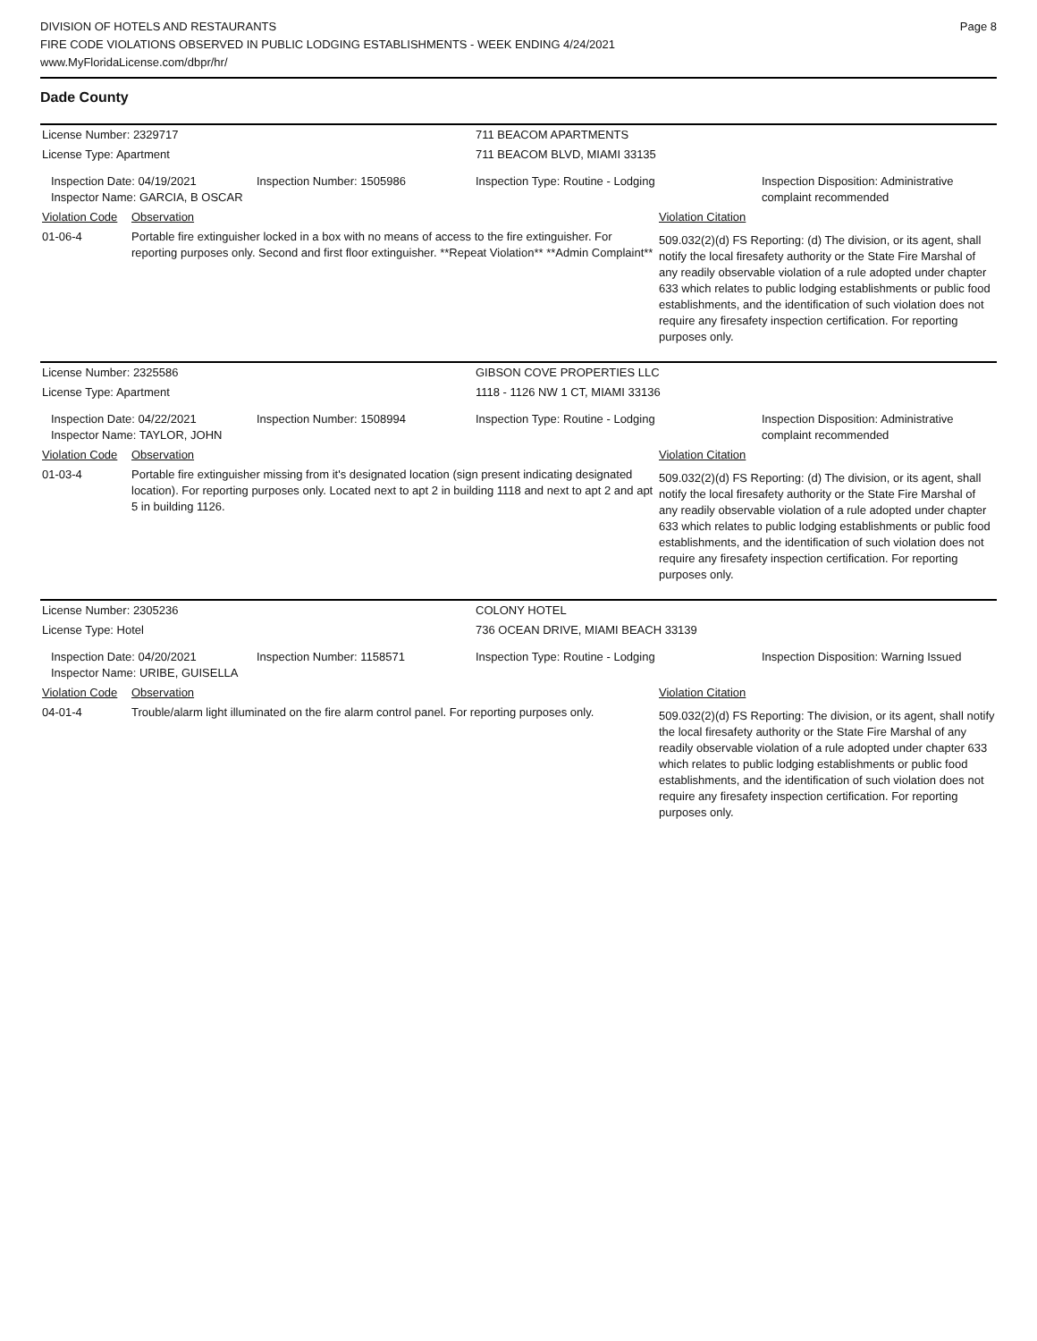DIVISION OF HOTELS AND RESTAURANTS
FIRE CODE VIOLATIONS OBSERVED IN PUBLIC LODGING ESTABLISHMENTS - WEEK ENDING 4/24/2021
www.MyFloridaLicense.com/dbpr/hr/
Page 8
Dade County
| License Number: 2329717 | | | 711 BEACOM APARTMENTS | | |
| License Type: Apartment | | | 711 BEACOM BLVD, MIAMI 33135 | | |
| Inspection Date: 04/19/2021 Inspector Name: GARCIA, B OSCAR | | Inspection Number: 1505986 | Inspection Type: Routine - Lodging | | Inspection Disposition: Administrative complaint recommended |
| Violation Code | Observation | | | Violation Citation | |
| 01-06-4 | Portable fire extinguisher locked in a box with no means of access to the fire extinguisher. For reporting purposes only. Second and first floor extinguisher. **Repeat Violation** **Admin Complaint** | | | 509.032(2)(d) FS Reporting: (d) The division, or its agent, shall notify the local firesafety authority or the State Fire Marshal of any readily observable violation of a rule adopted under chapter 633 which relates to public lodging establishments or public food establishments, and the identification of such violation does not require any firesafety inspection certification. For reporting purposes only. | |
| License Number: 2325586 | | | GIBSON COVE PROPERTIES LLC | | |
| License Type: Apartment | | | 1118 - 1126 NW 1 CT, MIAMI 33136 | | |
| Inspection Date: 04/22/2021 Inspector Name: TAYLOR, JOHN | | Inspection Number: 1508994 | Inspection Type: Routine - Lodging | | Inspection Disposition: Administrative complaint recommended |
| Violation Code | Observation | | | Violation Citation | |
| 01-03-4 | Portable fire extinguisher missing from it's designated location (sign present indicating designated location). For reporting purposes only. Located next to apt 2 in building 1118 and next to apt 2 and apt 5 in building 1126. | | | 509.032(2)(d) FS Reporting: (d) The division, or its agent, shall notify the local firesafety authority or the State Fire Marshal of any readily observable violation of a rule adopted under chapter 633 which relates to public lodging establishments or public food establishments, and the identification of such violation does not require any firesafety inspection certification. For reporting purposes only. | |
| License Number: 2305236 | | | COLONY HOTEL | | |
| License Type: Hotel | | | 736 OCEAN DRIVE, MIAMI BEACH 33139 | | |
| Inspection Date: 04/20/2021 Inspector Name: URIBE, GUISELLA | | Inspection Number: 1158571 | Inspection Type: Routine - Lodging | | Inspection Disposition: Warning Issued |
| Violation Code | Observation | | | Violation Citation | |
| 04-01-4 | Trouble/alarm light illuminated on the fire alarm control panel. For reporting purposes only. | | | 509.032(2)(d) FS Reporting: The division, or its agent, shall notify the local firesafety authority or the State Fire Marshal of any readily observable violation of a rule adopted under chapter 633 which relates to public lodging establishments or public food establishments, and the identification of such violation does not require any firesafety inspection certification. For reporting purposes only. | |